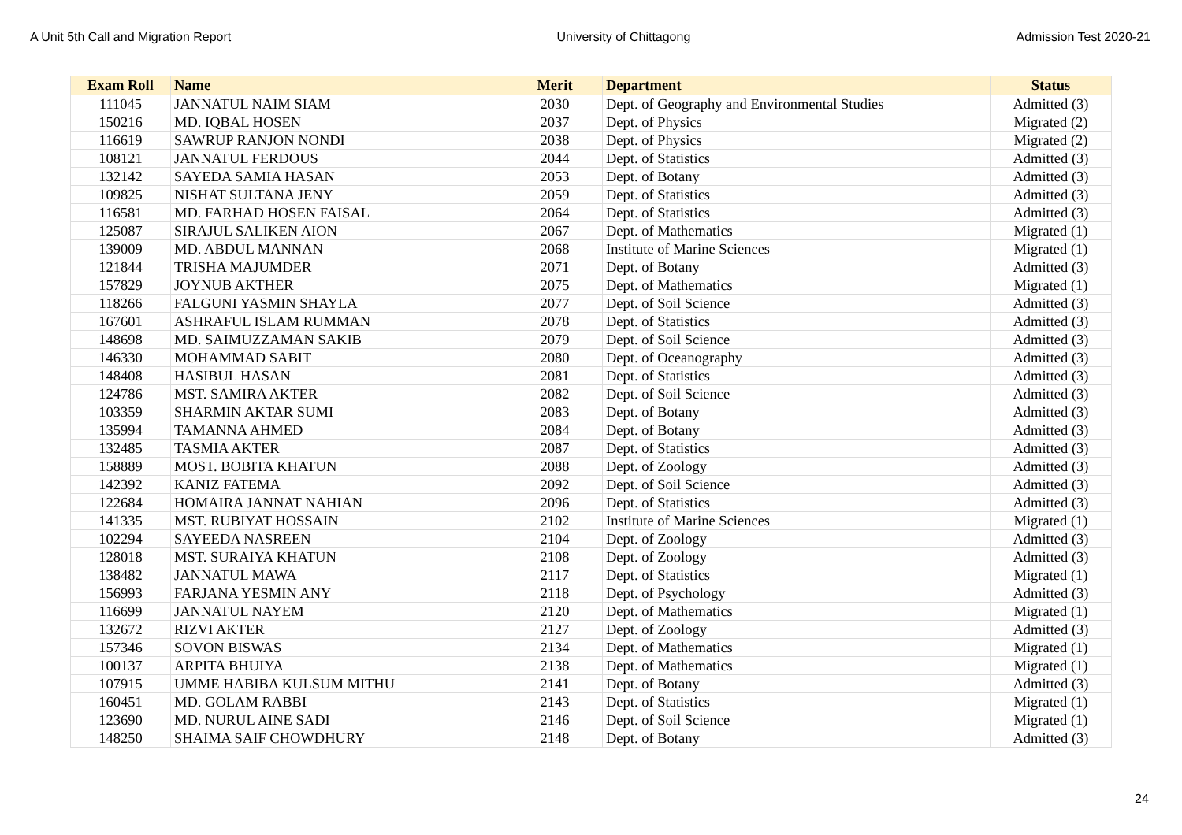A Unit 5th Call and Migration Report University of Chittagong Admission Test 2020-21
| Exam Roll | Name | Merit | Department | Status |
| --- | --- | --- | --- | --- |
| 111045 | JANNATUL NAIM SIAM | 2030 | Dept. of Geography and Environmental Studies | Admitted (3) |
| 150216 | MD. IQBAL HOSEN | 2037 | Dept. of Physics | Migrated (2) |
| 116619 | SAWRUP RANJON NONDI | 2038 | Dept. of Physics | Migrated (2) |
| 108121 | JANNATUL FERDOUS | 2044 | Dept. of Statistics | Admitted (3) |
| 132142 | SAYEDA SAMIA HASAN | 2053 | Dept. of Botany | Admitted (3) |
| 109825 | NISHAT SULTANA JENY | 2059 | Dept. of Statistics | Admitted (3) |
| 116581 | MD. FARHAD HOSEN FAISAL | 2064 | Dept. of Statistics | Admitted (3) |
| 125087 | SIRAJUL SALIKEN AION | 2067 | Dept. of Mathematics | Migrated (1) |
| 139009 | MD. ABDUL MANNAN | 2068 | Institute of Marine Sciences | Migrated (1) |
| 121844 | TRISHA MAJUMDER | 2071 | Dept. of Botany | Admitted (3) |
| 157829 | JOYNUB AKTHER | 2075 | Dept. of Mathematics | Migrated (1) |
| 118266 | FALGUNI YASMIN SHAYLA | 2077 | Dept. of Soil Science | Admitted (3) |
| 167601 | ASHRAFUL ISLAM RUMMAN | 2078 | Dept. of Statistics | Admitted (3) |
| 148698 | MD. SAIMUZZAMAN SAKIB | 2079 | Dept. of Soil Science | Admitted (3) |
| 146330 | MOHAMMAD SABIT | 2080 | Dept. of Oceanography | Admitted (3) |
| 148408 | HASIBUL HASAN | 2081 | Dept. of Statistics | Admitted (3) |
| 124786 | MST. SAMIRA AKTER | 2082 | Dept. of Soil Science | Admitted (3) |
| 103359 | SHARMIN AKTAR SUMI | 2083 | Dept. of Botany | Admitted (3) |
| 135994 | TAMANNA AHMED | 2084 | Dept. of Botany | Admitted (3) |
| 132485 | TASMIA AKTER | 2087 | Dept. of Statistics | Admitted (3) |
| 158889 | MOST. BOBITA KHATUN | 2088 | Dept. of Zoology | Admitted (3) |
| 142392 | KANIZ FATEMA | 2092 | Dept. of Soil Science | Admitted (3) |
| 122684 | HOMAIRA JANNAT NAHIAN | 2096 | Dept. of Statistics | Admitted (3) |
| 141335 | MST. RUBIYAT HOSSAIN | 2102 | Institute of Marine Sciences | Migrated (1) |
| 102294 | SAYEEDA NASREEN | 2104 | Dept. of Zoology | Admitted (3) |
| 128018 | MST. SURAIYA KHATUN | 2108 | Dept. of Zoology | Admitted (3) |
| 138482 | JANNATUL MAWA | 2117 | Dept. of Statistics | Migrated (1) |
| 156993 | FARJANA YESMIN ANY | 2118 | Dept. of Psychology | Admitted (3) |
| 116699 | JANNATUL NAYEM | 2120 | Dept. of Mathematics | Migrated (1) |
| 132672 | RIZVI AKTER | 2127 | Dept. of Zoology | Admitted (3) |
| 157346 | SOVON BISWAS | 2134 | Dept. of Mathematics | Migrated (1) |
| 100137 | ARPITA BHUIYA | 2138 | Dept. of Mathematics | Migrated (1) |
| 107915 | UMME HABIBA KULSUM MITHU | 2141 | Dept. of Botany | Admitted (3) |
| 160451 | MD. GOLAM RABBI | 2143 | Dept. of Statistics | Migrated (1) |
| 123690 | MD. NURUL AINE SADI | 2146 | Dept. of Soil Science | Migrated (1) |
| 148250 | SHAIMA SAIF CHOWDHURY | 2148 | Dept. of Botany | Admitted (3) |
24